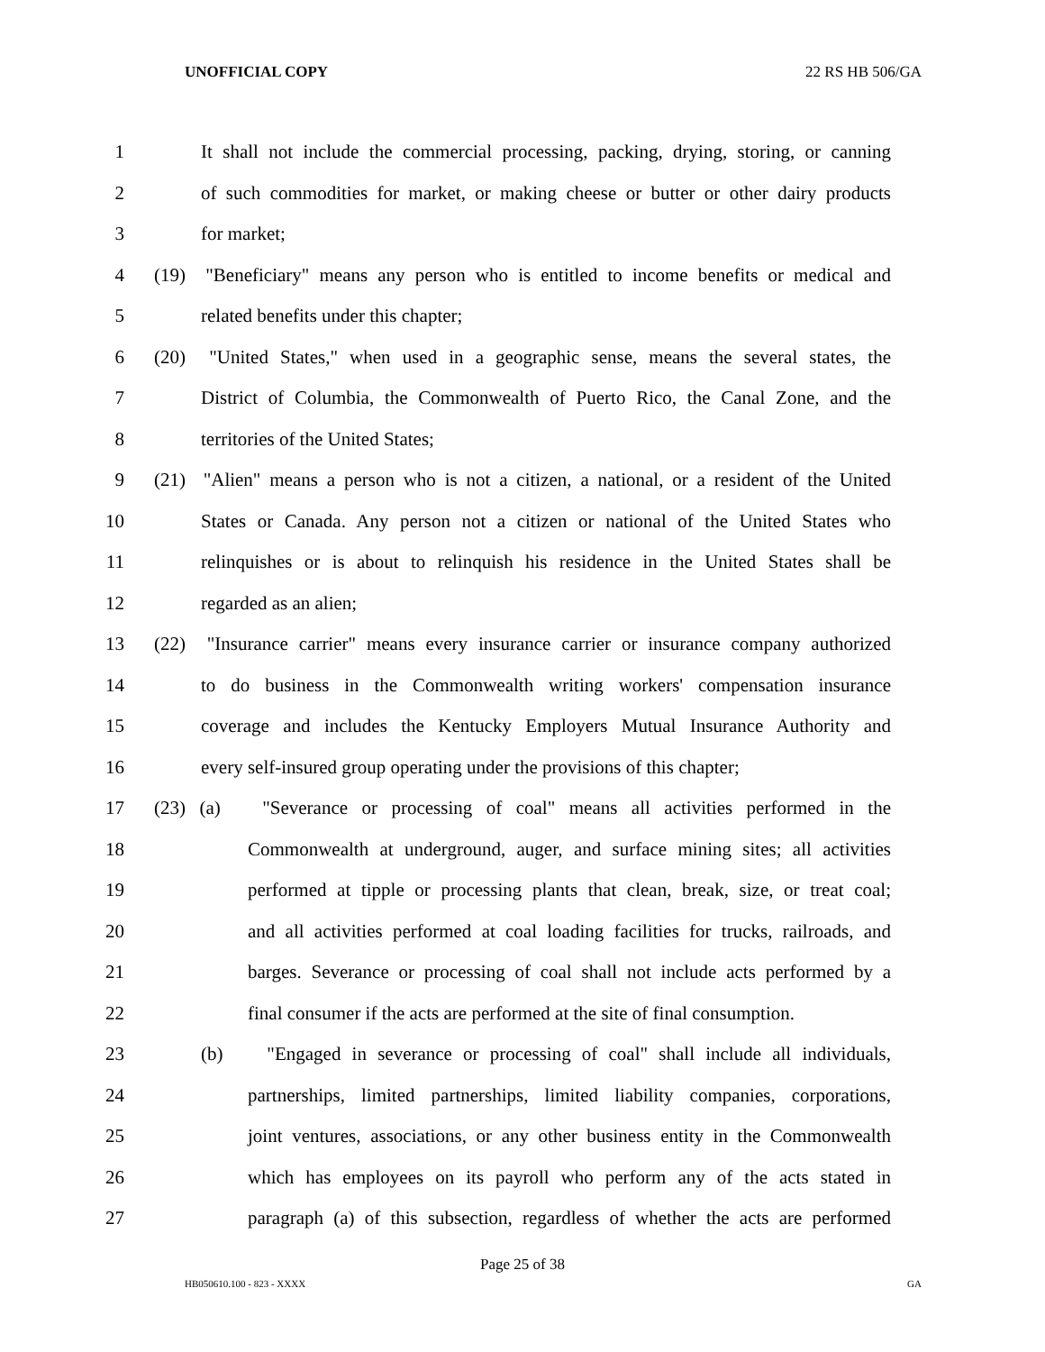UNOFFICIAL COPY 22 RS HB 506/GA
1 It shall not include the commercial processing, packing, drying, storing, or canning
2 of such commodities for market, or making cheese or butter or other dairy products
3 for market;
4 (19) "Beneficiary" means any person who is entitled to income benefits or medical and
5 related benefits under this chapter;
6 (20) "United States," when used in a geographic sense, means the several states, the
7 District of Columbia, the Commonwealth of Puerto Rico, the Canal Zone, and the
8 territories of the United States;
9 (21) "Alien" means a person who is not a citizen, a national, or a resident of the United
10 States or Canada. Any person not a citizen or national of the United States who
11 relinquishes or is about to relinquish his residence in the United States shall be
12 regarded as an alien;
13 (22) "Insurance carrier" means every insurance carrier or insurance company authorized
14 to do business in the Commonwealth writing workers' compensation insurance
15 coverage and includes the Kentucky Employers Mutual Insurance Authority and
16 every self-insured group operating under the provisions of this chapter;
17 (23) (a) "Severance or processing of coal" means all activities performed in the
18 Commonwealth at underground, auger, and surface mining sites; all activities
19 performed at tipple or processing plants that clean, break, size, or treat coal;
20 and all activities performed at coal loading facilities for trucks, railroads, and
21 barges. Severance or processing of coal shall not include acts performed by a
22 final consumer if the acts are performed at the site of final consumption.
23 (b) "Engaged in severance or processing of coal" shall include all individuals,
24 partnerships, limited partnerships, limited liability companies, corporations,
25 joint ventures, associations, or any other business entity in the Commonwealth
26 which has employees on its payroll who perform any of the acts stated in
27 paragraph (a) of this subsection, regardless of whether the acts are performed
Page 25 of 38
HB050610.100 - 823 - XXXX GA